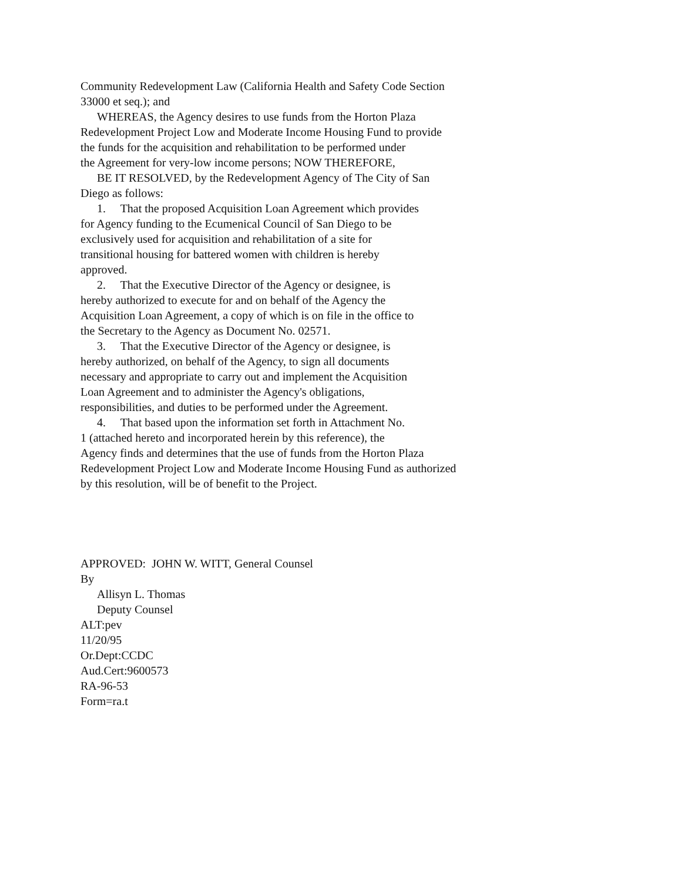Community Redevelopment Law (California Health and Safety Code Section
33000 et seq.); and
WHEREAS, the Agency desires to use funds from the Horton Plaza
Redevelopment Project Low and Moderate Income Housing Fund to provide
the funds for the acquisition and rehabilitation to be performed under
the Agreement for very-low income persons; NOW THEREFORE,
BE IT RESOLVED, by the Redevelopment Agency of The City of San
Diego as follows:
1. That the proposed Acquisition Loan Agreement which provides
for Agency funding to the Ecumenical Council of San Diego to be
exclusively used for acquisition and rehabilitation of a site for
transitional housing for battered women with children is hereby
approved.
2. That the Executive Director of the Agency or designee, is
hereby authorized to execute for and on behalf of the Agency the
Acquisition Loan Agreement, a copy of which is on file in the office to
the Secretary to the Agency as Document No. 02571.
3. That the Executive Director of the Agency or designee, is
hereby authorized, on behalf of the Agency, to sign all documents
necessary and appropriate to carry out and implement the Acquisition
Loan Agreement and to administer the Agency's obligations,
responsibilities, and duties to be performed under the Agreement.
4. That based upon the information set forth in Attachment No.
1 (attached hereto and incorporated herein by this reference), the
Agency finds and determines that the use of funds from the Horton Plaza
Redevelopment Project Low and Moderate Income Housing Fund as authorized
by this resolution, will be of benefit to the Project.
APPROVED: JOHN W. WITT, General Counsel
By
Allisyn L. Thomas
Deputy Counsel
ALT:pev
11/20/95
Or.Dept:CCDC
Aud.Cert:9600573
RA-96-53
Form=ra.t